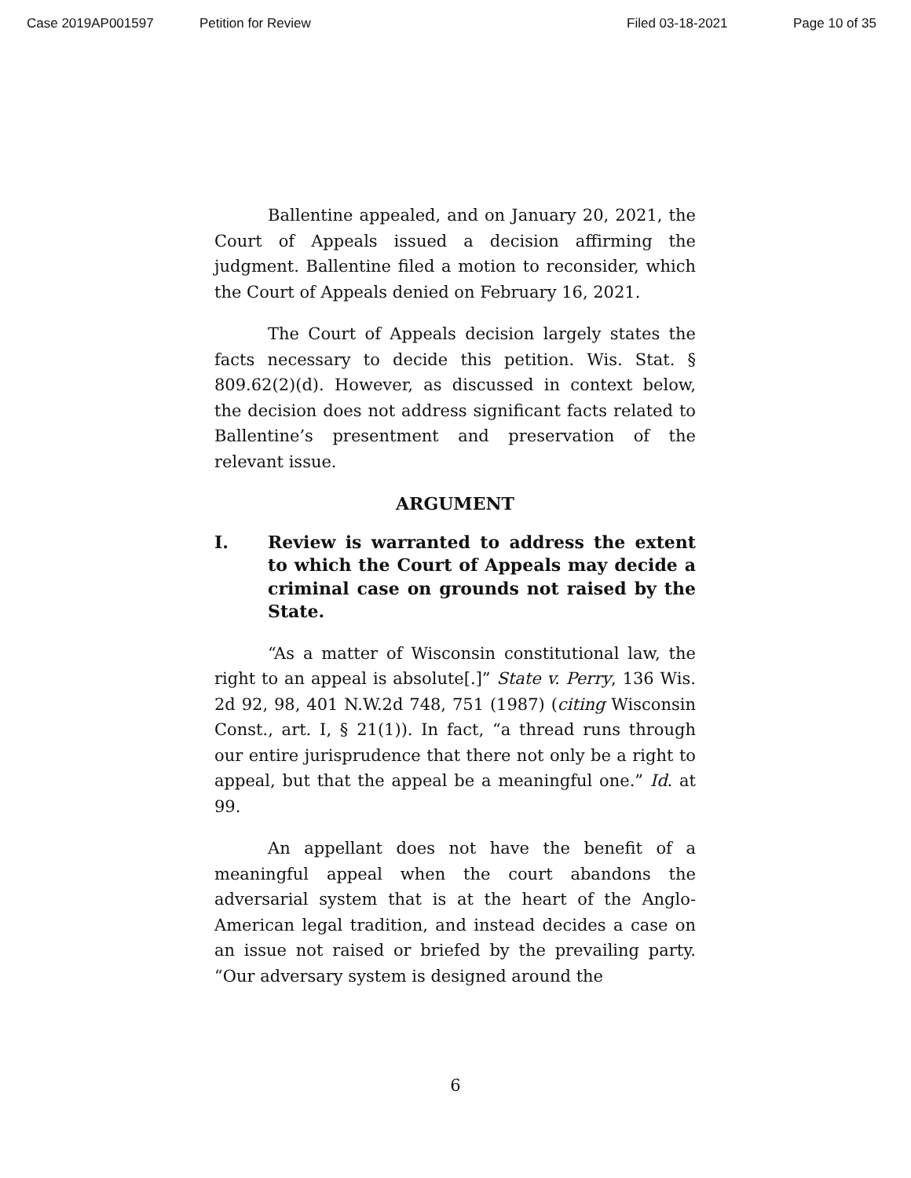Case 2019AP001597 Petition for Review Filed 03-18-2021 Page 10 of 35
Ballentine appealed, and on January 20, 2021, the Court of Appeals issued a decision affirming the judgment. Ballentine filed a motion to reconsider, which the Court of Appeals denied on February 16, 2021.
The Court of Appeals decision largely states the facts necessary to decide this petition. Wis. Stat. § 809.62(2)(d). However, as discussed in context below, the decision does not address significant facts related to Ballentine’s presentment and preservation of the relevant issue.
ARGUMENT
I. Review is warranted to address the extent to which the Court of Appeals may decide a criminal case on grounds not raised by the State.
“As a matter of Wisconsin constitutional law, the right to an appeal is absolute[.]” State v. Perry, 136 Wis. 2d 92, 98, 401 N.W.2d 748, 751 (1987) (citing Wisconsin Const., art. I, § 21(1)). In fact, “a thread runs through our entire jurisprudence that there not only be a right to appeal, but that the appeal be a meaningful one.” Id. at 99.
An appellant does not have the benefit of a meaningful appeal when the court abandons the adversarial system that is at the heart of the Anglo-American legal tradition, and instead decides a case on an issue not raised or briefed by the prevailing party. “Our adversary system is designed around the
6